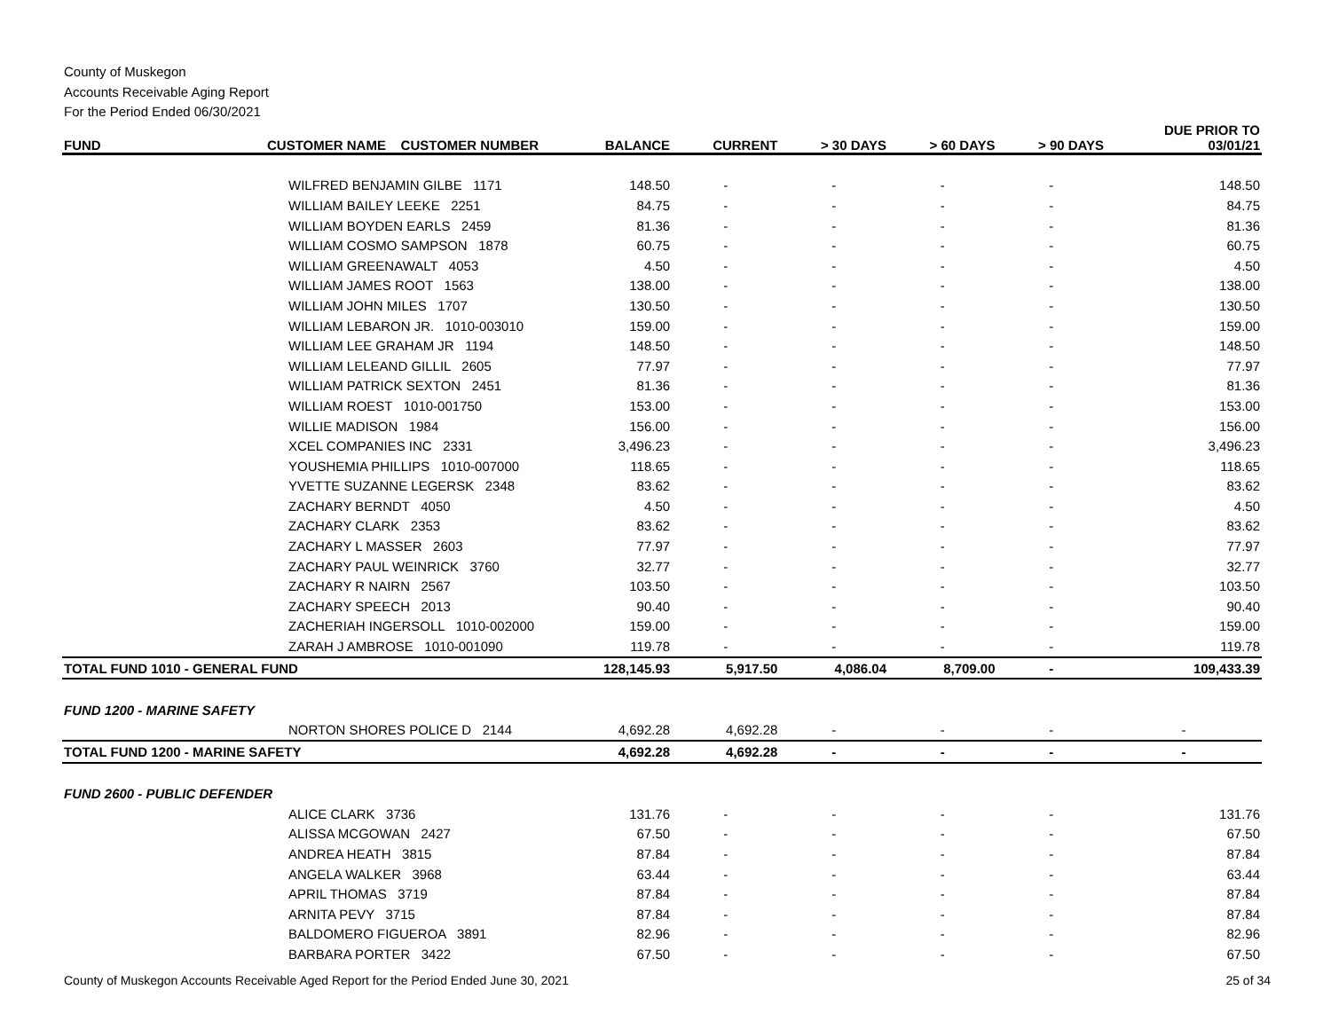County of Muskegon
Accounts Receivable Aging Report
For the Period Ended 06/30/2021
| FUND | CUSTOMER NAME CUSTOMER NUMBER | BALANCE | CURRENT | > 30 DAYS | > 60 DAYS | > 90 DAYS | DUE PRIOR TO 03/01/21 |
| --- | --- | --- | --- | --- | --- | --- | --- |
| | WILFRED BENJAMIN GILBE 1171 | 148.50 | - | - | - | - | 148.50 |
| | WILLIAM BAILEY LEEKE 2251 | 84.75 | - | - | - | - | 84.75 |
| | WILLIAM BOYDEN EARLS 2459 | 81.36 | - | - | - | - | 81.36 |
| | WILLIAM COSMO SAMPSON 1878 | 60.75 | - | - | - | - | 60.75 |
| | WILLIAM GREENAWALT 4053 | 4.50 | - | - | - | - | 4.50 |
| | WILLIAM JAMES ROOT 1563 | 138.00 | - | - | - | - | 138.00 |
| | WILLIAM JOHN MILES 1707 | 130.50 | - | - | - | - | 130.50 |
| | WILLIAM LEBARON JR. 1010-003010 | 159.00 | - | - | - | - | 159.00 |
| | WILLIAM LEE GRAHAM JR 1194 | 148.50 | - | - | - | - | 148.50 |
| | WILLIAM LELEAND GILLIL 2605 | 77.97 | - | - | - | - | 77.97 |
| | WILLIAM PATRICK SEXTON 2451 | 81.36 | - | - | - | - | 81.36 |
| | WILLIAM ROEST 1010-001750 | 153.00 | - | - | - | - | 153.00 |
| | WILLIE MADISON 1984 | 156.00 | - | - | - | - | 156.00 |
| | XCEL COMPANIES INC 2331 | 3,496.23 | - | - | - | - | 3,496.23 |
| | YOUSHEMIA PHILLIPS 1010-007000 | 118.65 | - | - | - | - | 118.65 |
| | YVETTE SUZANNE LEGERSK 2348 | 83.62 | - | - | - | - | 83.62 |
| | ZACHARY BERNDT 4050 | 4.50 | - | - | - | - | 4.50 |
| | ZACHARY CLARK 2353 | 83.62 | - | - | - | - | 83.62 |
| | ZACHARY L MASSER 2603 | 77.97 | - | - | - | - | 77.97 |
| | ZACHARY PAUL WEINRICK 3760 | 32.77 | - | - | - | - | 32.77 |
| | ZACHARY R NAIRN 2567 | 103.50 | - | - | - | - | 103.50 |
| | ZACHARY SPEECH 2013 | 90.40 | - | - | - | - | 90.40 |
| | ZACHERIAH INGERSOLL 1010-002000 | 159.00 | - | - | - | - | 159.00 |
| | ZARAH J AMBROSE 1010-001090 | 119.78 | - | - | - | - | 119.78 |
| TOTAL FUND 1010 - GENERAL FUND | | 128,145.93 | 5,917.50 | 4,086.04 | 8,709.00 | - | 109,433.39 |
| FUND 1200 - MARINE SAFETY | | | | | | | |
| | NORTON SHORES POLICE D 2144 | 4,692.28 | 4,692.28 | - | - | - | - |
| TOTAL FUND 1200 - MARINE SAFETY | | 4,692.28 | 4,692.28 | - | - | - | - |
| FUND 2600 - PUBLIC DEFENDER | | | | | | | |
| | ALICE CLARK 3736 | 131.76 | - | - | - | - | 131.76 |
| | ALISSA MCGOWAN 2427 | 67.50 | - | - | - | - | 67.50 |
| | ANDREA HEATH 3815 | 87.84 | - | - | - | - | 87.84 |
| | ANGELA WALKER 3968 | 63.44 | - | - | - | - | 63.44 |
| | APRIL THOMAS 3719 | 87.84 | - | - | - | - | 87.84 |
| | ARNITA PEVY 3715 | 87.84 | - | - | - | - | 87.84 |
| | BALDOMERO FIGUEROA 3891 | 82.96 | - | - | - | - | 82.96 |
| | BARBARA PORTER 3422 | 67.50 | - | - | - | - | 67.50 |
County of Muskegon Accounts Receivable Aged Report for the Period Ended June 30, 2021 25 of 34